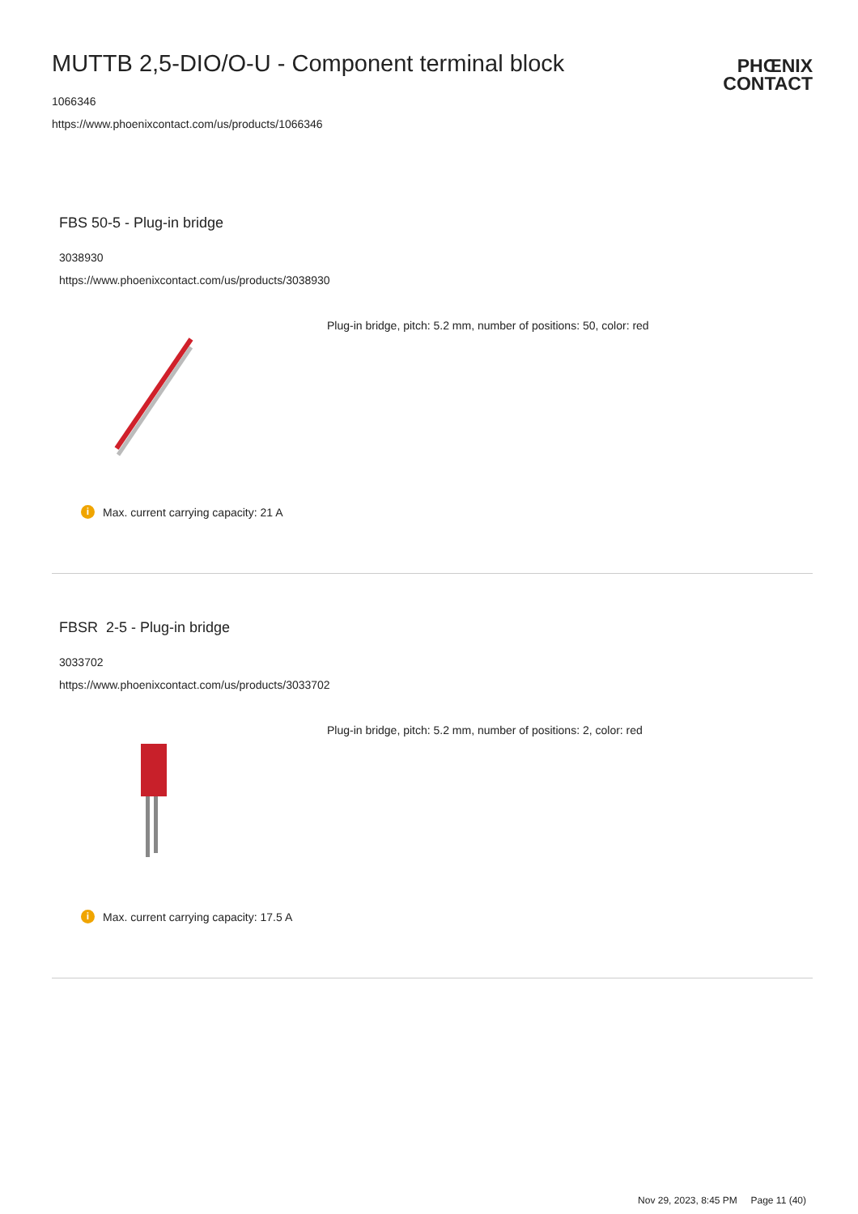MUTTB 2,5-DIO/O-U - Component terminal block
1066346
https://www.phoenixcontact.com/us/products/1066346
PHŒNIX
CONTACT
FBS 50-5 - Plug-in bridge
3038930
https://www.phoenixcontact.com/us/products/3038930
Plug-in bridge, pitch: 5.2 mm, number of positions: 50, color: red
i Max. current carrying capacity: 21 A
FBSR 2-5 - Plug-in bridge
3033702
https://www.phoenixcontact.com/us/products/3033702
Plug-in bridge, pitch: 5.2 mm, number of positions: 2, color: red
i Max. current carrying capacity: 17.5 A
Nov 29, 2023, 8:45 PM Page 11 (40)